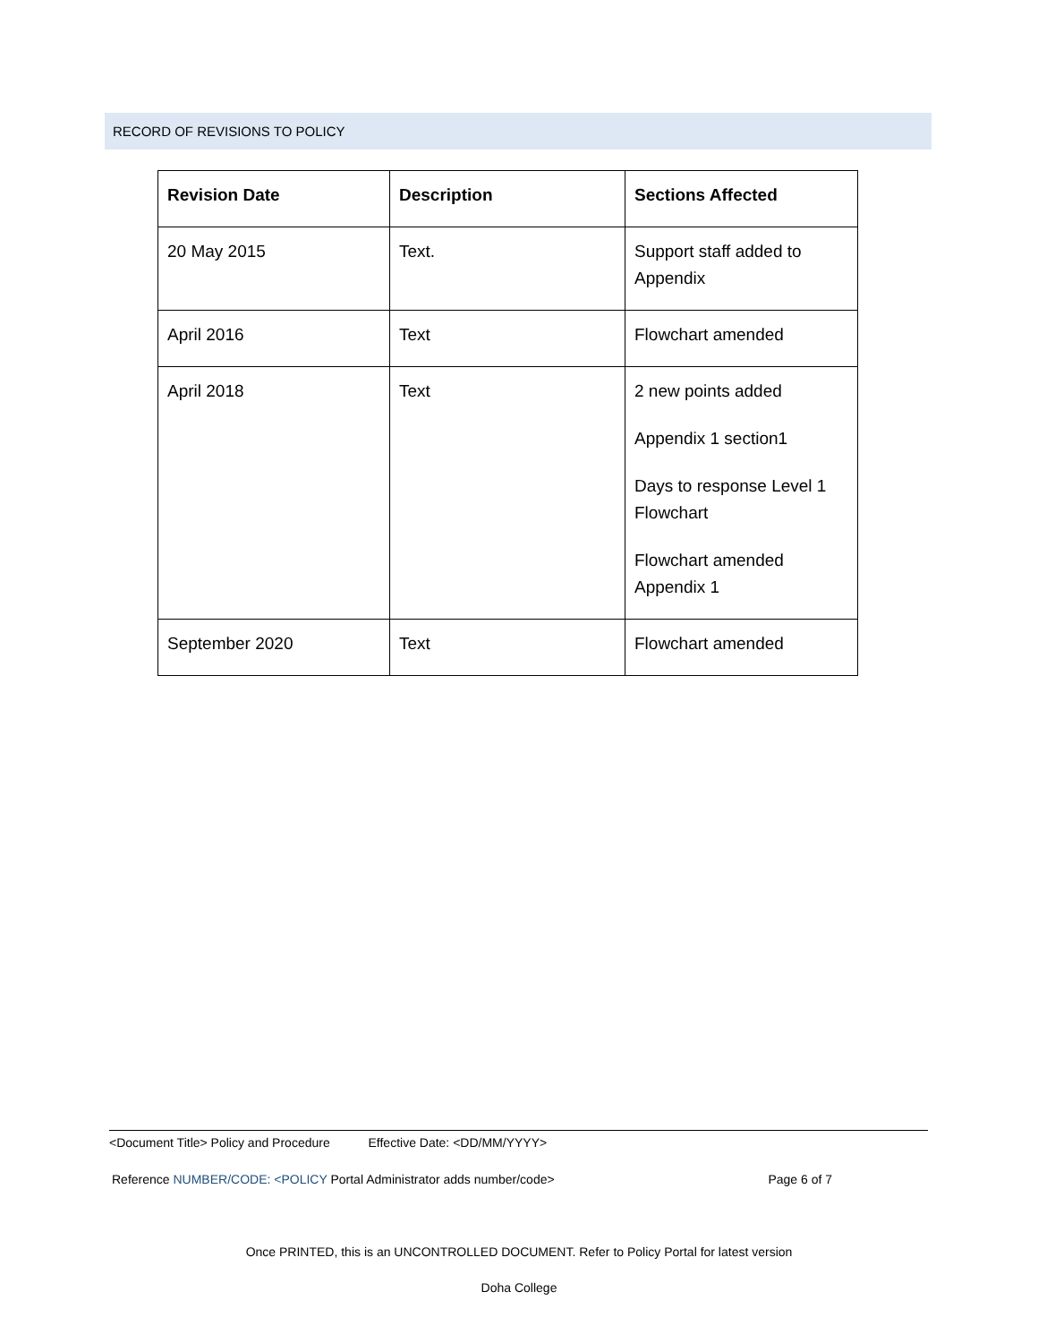RECORD OF REVISIONS TO POLICY
| Revision Date | Description | Sections Affected |
| --- | --- | --- |
| 20 May 2015 | Text. | Support staff added to Appendix |
| April 2016 | Text | Flowchart amended |
| April 2018 | Text | 2 new points added Appendix 1 section1 Days to response Level 1 Flowchart Flowchart amended Appendix 1 |
| September 2020 | Text | Flowchart amended |
<Document Title> Policy and Procedure Effective Date: <DD/MM/YYYY>
Reference NUMBER/CODE: <POLICY Portal Administrator adds number/code> Page 6 of 7
Once PRINTED, this is an UNCONTROLLED DOCUMENT. Refer to Policy Portal for latest version
Doha College